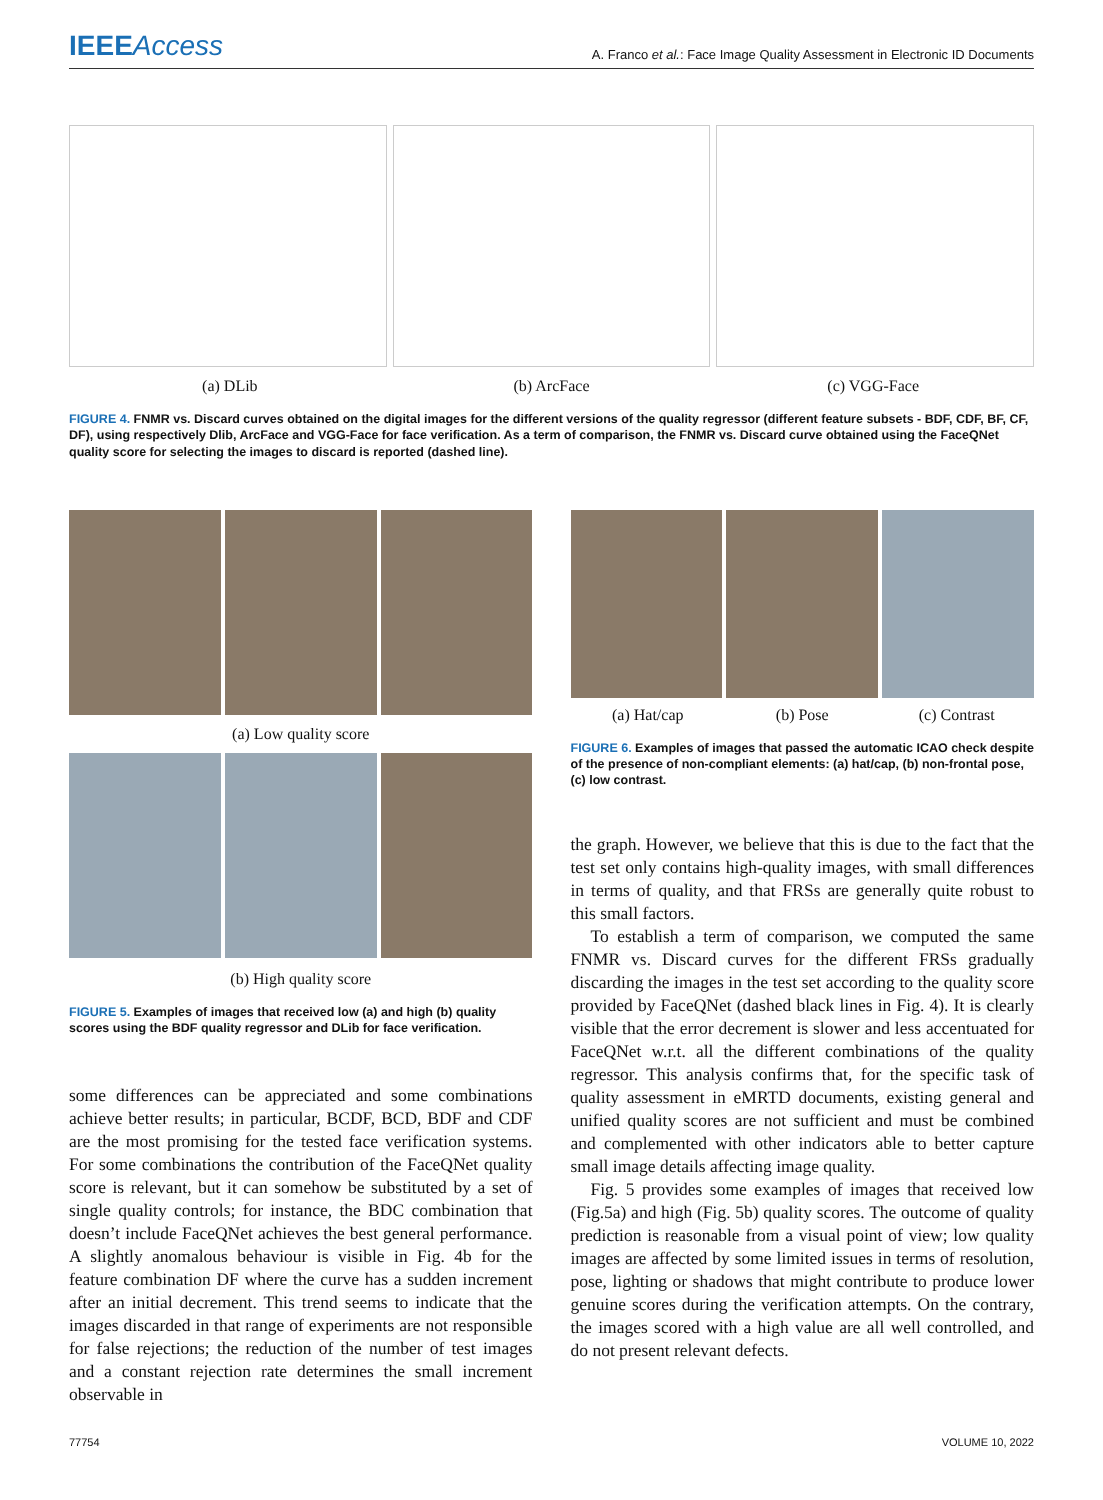IEEEAccess
A. Franco et al.: Face Image Quality Assessment in Electronic ID Documents
(a) DLib (b) ArcFace (c) VGG-Face
FIGURE 4. FNMR vs. Discard curves obtained on the digital images for the different versions of the quality regressor (different feature subsets - BDF, CDF, BF, CF, DF), using respectively Dlib, ArcFace and VGG-Face for face verification. As a term of comparison, the FNMR vs. Discard curve obtained using the FaceQNet quality score for selecting the images to discard is reported (dashed line).
(a) Low quality score
(b) High quality score
FIGURE 5. Examples of images that received low (a) and high (b) quality scores using the BDF quality regressor and DLib for face verification.
some differences can be appreciated and some combinations achieve better results; in particular, BCDF, BCD, BDF and CDF are the most promising for the tested face verification systems. For some combinations the contribution of the FaceQNet quality score is relevant, but it can somehow be substituted by a set of single quality controls; for instance, the BDC combination that doesn’t include FaceQNet achieves the best general performance. A slightly anomalous behaviour is visible in Fig. 4b for the feature combination DF where the curve has a sudden increment after an initial decrement. This trend seems to indicate that the images discarded in that range of experiments are not responsible for false rejections; the reduction of the number of test images and a constant rejection rate determines the small increment observable in
(a) Hat/cap (b) Pose (c) Contrast
FIGURE 6. Examples of images that passed the automatic ICAO check despite of the presence of non-compliant elements: (a) hat/cap, (b) non-frontal pose, (c) low contrast.
the graph. However, we believe that this is due to the fact that the test set only contains high-quality images, with small differences in terms of quality, and that FRSs are generally quite robust to this small factors.
To establish a term of comparison, we computed the same FNMR vs. Discard curves for the different FRSs gradually discarding the images in the test set according to the quality score provided by FaceQNet (dashed black lines in Fig. 4). It is clearly visible that the error decrement is slower and less accentuated for FaceQNet w.r.t. all the different combinations of the quality regressor. This analysis confirms that, for the specific task of quality assessment in eMRTD documents, existing general and unified quality scores are not sufficient and must be combined and complemented with other indicators able to better capture small image details affecting image quality.
Fig. 5 provides some examples of images that received low (Fig.5a) and high (Fig. 5b) quality scores. The outcome of quality prediction is reasonable from a visual point of view; low quality images are affected by some limited issues in terms of resolution, pose, lighting or shadows that might contribute to produce lower genuine scores during the verification attempts. On the contrary, the images scored with a high value are all well controlled, and do not present relevant defects.
77754 VOLUME 10, 2022